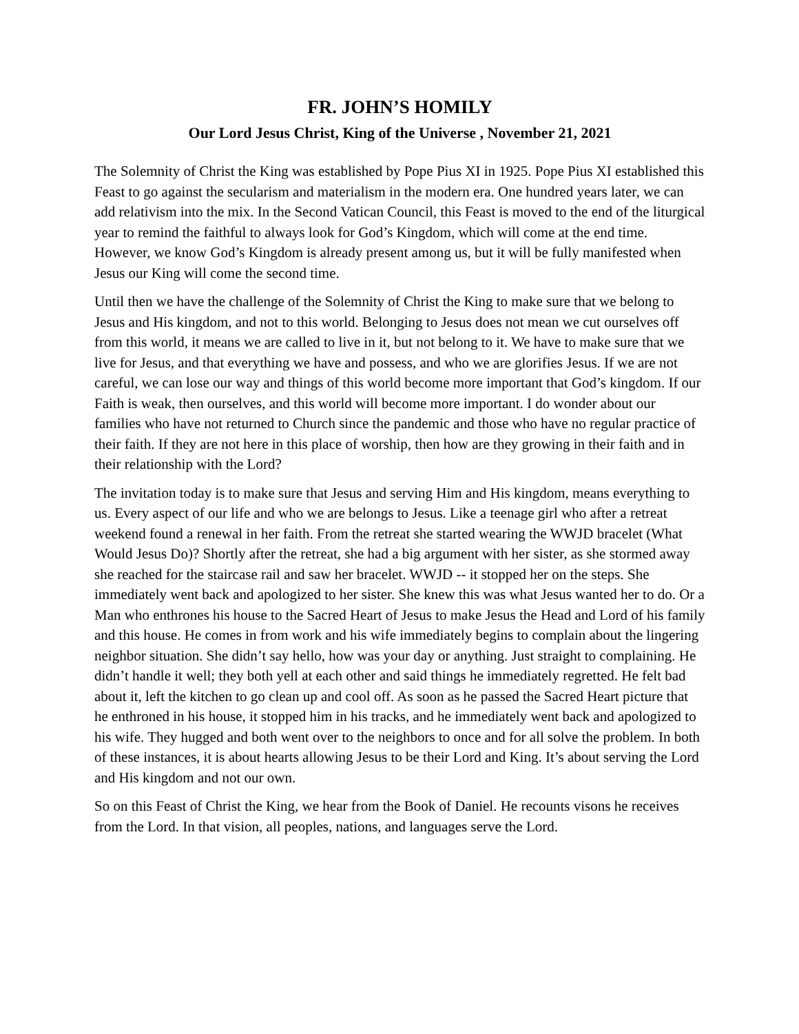FR. JOHN’S HOMILY
Our Lord Jesus Christ, King of the Universe , November 21, 2021
The Solemnity of Christ the King was established by Pope Pius XI in 1925. Pope Pius XI established this Feast to go against the secularism and materialism in the modern era. One hundred years later, we can add relativism into the mix. In the Second Vatican Council, this Feast is moved to the end of the liturgical year to remind the faithful to always look for God’s Kingdom, which will come at the end time. However, we know God’s Kingdom is already present among us, but it will be fully manifested when Jesus our King will come the second time.
Until then we have the challenge of the Solemnity of Christ the King to make sure that we belong to Jesus and His kingdom, and not to this world. Belonging to Jesus does not mean we cut ourselves off from this world, it means we are called to live in it, but not belong to it. We have to make sure that we live for Jesus, and that everything we have and possess, and who we are glorifies Jesus. If we are not careful, we can lose our way and things of this world become more important that God’s kingdom. If our Faith is weak, then ourselves, and this world will become more important. I do wonder about our families who have not returned to Church since the pandemic and those who have no regular practice of their faith. If they are not here in this place of worship, then how are they growing in their faith and in their relationship with the Lord?
The invitation today is to make sure that Jesus and serving Him and His kingdom, means everything to us. Every aspect of our life and who we are belongs to Jesus. Like a teenage girl who after a retreat weekend found a renewal in her faith. From the retreat she started wearing the WWJD bracelet (What Would Jesus Do)? Shortly after the retreat, she had a big argument with her sister, as she stormed away she reached for the staircase rail and saw her bracelet. WWJD -- it stopped her on the steps. She immediately went back and apologized to her sister. She knew this was what Jesus wanted her to do. Or a Man who enthrones his house to the Sacred Heart of Jesus to make Jesus the Head and Lord of his family and this house. He comes in from work and his wife immediately begins to complain about the lingering neighbor situation. She didn’t say hello, how was your day or anything. Just straight to complaining. He didn’t handle it well; they both yell at each other and said things he immediately regretted. He felt bad about it, left the kitchen to go clean up and cool off. As soon as he passed the Sacred Heart picture that he enthroned in his house, it stopped him in his tracks, and he immediately went back and apologized to his wife. They hugged and both went over to the neighbors to once and for all solve the problem. In both of these instances, it is about hearts allowing Jesus to be their Lord and King. It’s about serving the Lord and His kingdom and not our own.
So on this Feast of Christ the King, we hear from the Book of Daniel. He recounts visons he receives from the Lord. In that vision, all peoples, nations, and languages serve the Lord.